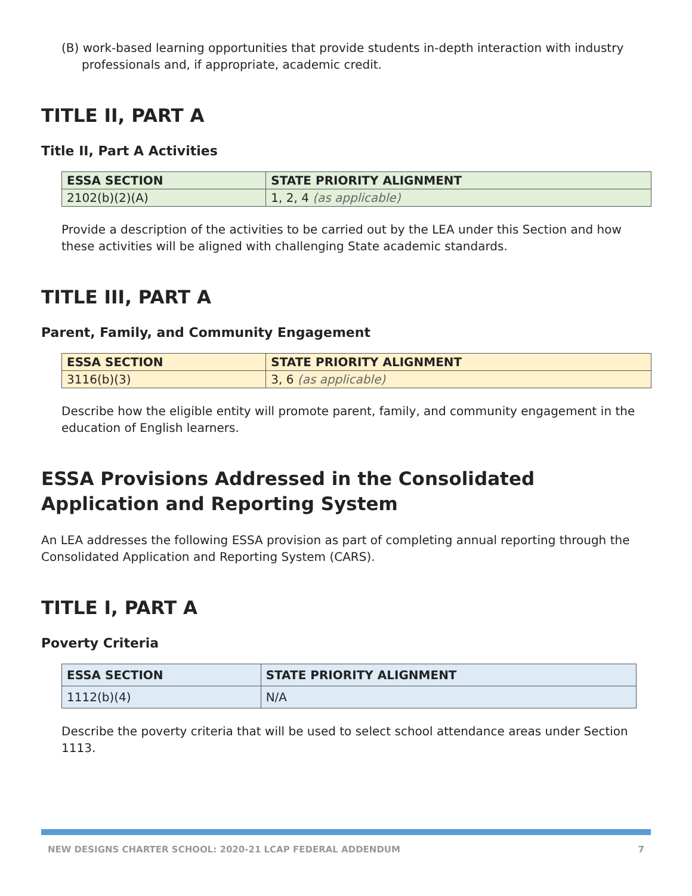(B) work-based learning opportunities that provide students in-depth interaction with industry professionals and, if appropriate, academic credit.
TITLE II, PART A
Title II, Part A Activities
| ESSA SECTION | STATE PRIORITY ALIGNMENT |
| --- | --- |
| 2102(b)(2)(A) | 1, 2, 4 (as applicable) |
Provide a description of the activities to be carried out by the LEA under this Section and how these activities will be aligned with challenging State academic standards.
TITLE III, PART A
Parent, Family, and Community Engagement
| ESSA SECTION | STATE PRIORITY ALIGNMENT |
| --- | --- |
| 3116(b)(3) | 3, 6 (as applicable) |
Describe how the eligible entity will promote parent, family, and community engagement in the education of English learners.
ESSA Provisions Addressed in the Consolidated Application and Reporting System
An LEA addresses the following ESSA provision as part of completing annual reporting through the Consolidated Application and Reporting System (CARS).
TITLE I, PART A
Poverty Criteria
| ESSA SECTION | STATE PRIORITY ALIGNMENT |
| --- | --- |
| 1112(b)(4) | N/A |
Describe the poverty criteria that will be used to select school attendance areas under Section 1113.
NEW DESIGNS CHARTER SCHOOL: 2020-21 LCAP FEDERAL ADDENDUM 7